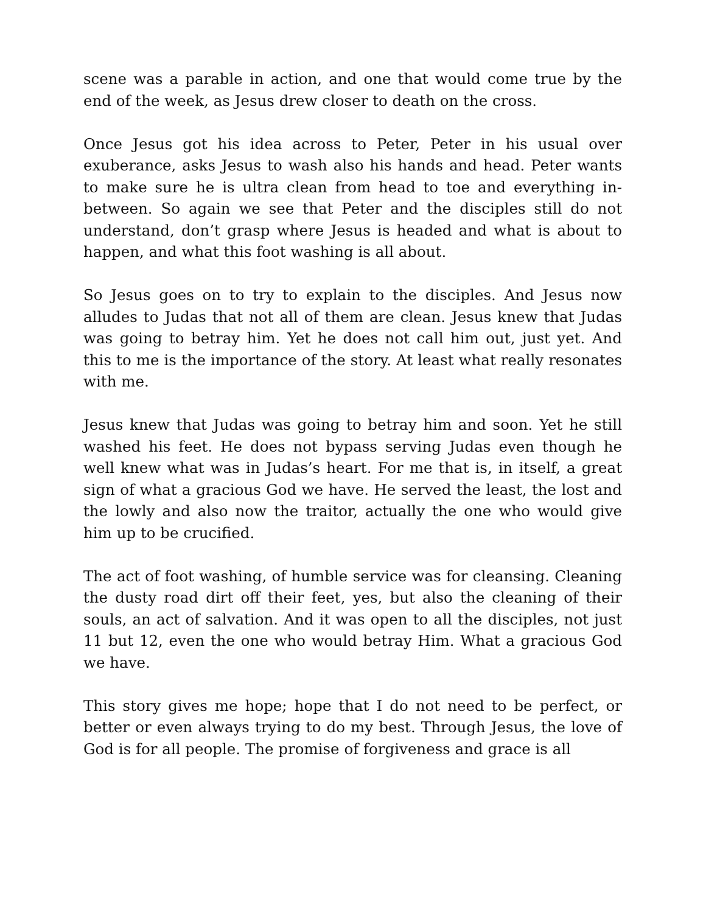scene was a parable in action, and one that would come true by the end of the week, as Jesus drew closer to death on the cross.
Once Jesus got his idea across to Peter, Peter in his usual over exuberance, asks Jesus to wash also his hands and head. Peter wants to make sure he is ultra clean from head to toe and everything in-between. So again we see that Peter and the disciples still do not understand, don’t grasp where Jesus is headed and what is about to happen, and what this foot washing is all about.
So Jesus goes on to try to explain to the disciples. And Jesus now alludes to Judas that not all of them are clean. Jesus knew that Judas was going to betray him. Yet he does not call him out, just yet. And this to me is the importance of the story. At least what really resonates with me.
Jesus knew that Judas was going to betray him and soon. Yet he still washed his feet. He does not bypass serving Judas even though he well knew what was in Judas’s heart. For me that is, in itself, a great sign of what a gracious God we have. He served the least, the lost and the lowly and also now the traitor, actually the one who would give him up to be crucified.
The act of foot washing, of humble service was for cleansing. Cleaning the dusty road dirt off their feet, yes, but also the cleaning of their souls, an act of salvation. And it was open to all the disciples, not just 11 but 12, even the one who would betray Him. What a gracious God we have.
This story gives me hope; hope that I do not need to be perfect, or better or even always trying to do my best. Through Jesus, the love of God is for all people. The promise of forgiveness and grace is all